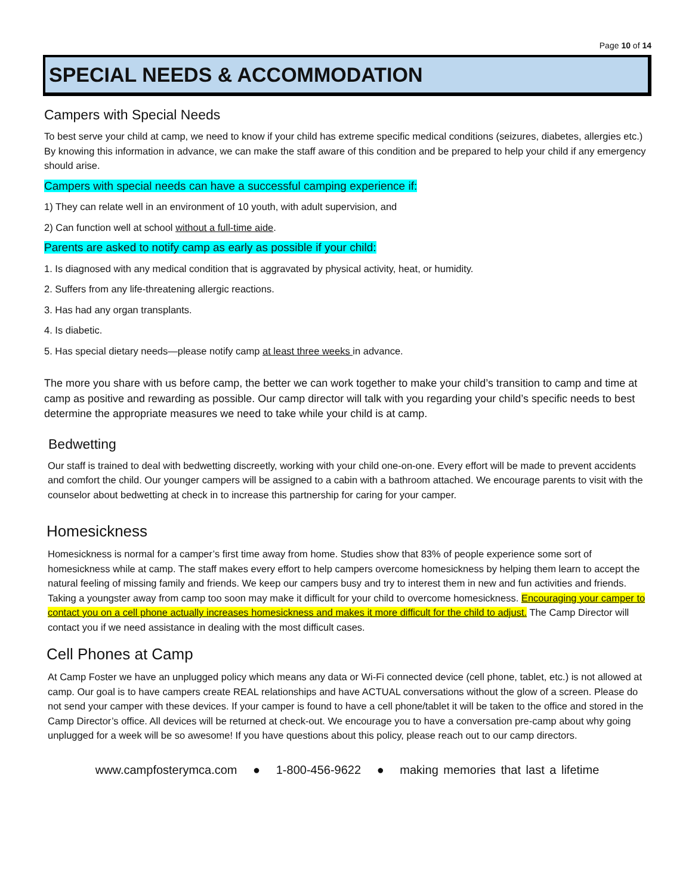Page 10 of 14
SPECIAL NEEDS & ACCOMMODATION
Campers with Special Needs
To best serve your child at camp, we need to know if your child has extreme specific medical conditions (seizures, diabetes, allergies etc.) By knowing this information in advance, we can make the staff aware of this condition and be prepared to help your child if any emergency should arise.
Campers with special needs can have a successful camping experience if:
1) They can relate well in an environment of 10 youth, with adult supervision, and
2) Can function well at school without a full-time aide.
Parents are asked to notify camp as early as possible if your child:
1. Is diagnosed with any medical condition that is aggravated by physical activity, heat, or humidity.
2. Suffers from any life-threatening allergic reactions.
3. Has had any organ transplants.
4. Is diabetic.
5. Has special dietary needs—please notify camp at least three weeks in advance.
The more you share with us before camp, the better we can work together to make your child’s transition to camp and time at camp as positive and rewarding as possible. Our camp director will talk with you regarding your child’s specific needs to best determine the appropriate measures we need to take while your child is at camp.
Bedwetting
Our staff is trained to deal with bedwetting discreetly, working with your child one-on-one. Every effort will be made to prevent accidents and comfort the child. Our younger campers will be assigned to a cabin with a bathroom attached. We encourage parents to visit with the counselor about bedwetting at check in to increase this partnership for caring for your camper.
Homesickness
Homesickness is normal for a camper’s first time away from home. Studies show that 83% of people experience some sort of homesickness while at camp. The staff makes every effort to help campers overcome homesickness by helping them learn to accept the natural feeling of missing family and friends. We keep our campers busy and try to interest them in new and fun activities and friends. Taking a youngster away from camp too soon may make it difficult for your child to overcome homesickness. Encouraging your camper to contact you on a cell phone actually increases homesickness and makes it more difficult for the child to adjust. The Camp Director will contact you if we need assistance in dealing with the most difficult cases.
Cell Phones at Camp
At Camp Foster we have an unplugged policy which means any data or Wi-Fi connected device (cell phone, tablet, etc.) is not allowed at camp. Our goal is to have campers create REAL relationships and have ACTUAL conversations without the glow of a screen. Please do not send your camper with these devices. If your camper is found to have a cell phone/tablet it will be taken to the office and stored in the Camp Director’s office. All devices will be returned at check-out. We encourage you to have a conversation pre-camp about why going unplugged for a week will be so awesome! If you have questions about this policy, please reach out to our camp directors.
www.campfosterymca.com ● 1-800-456-9622 ● making memories that last a lifetime